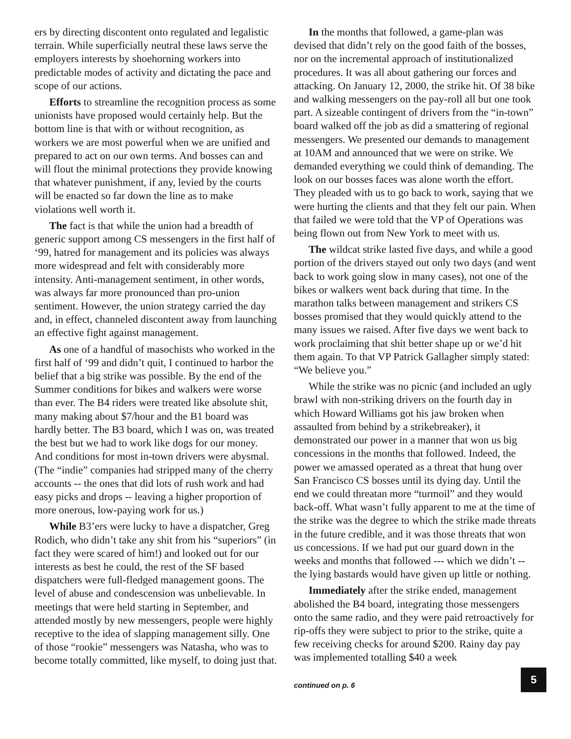ers by directing discontent onto regulated and legalistic terrain. While superficially neutral these laws serve the employers interests by shoehorning workers into predictable modes of activity and dictating the pace and scope of our actions.
Efforts to streamline the recognition process as some unionists have proposed would certainly help. But the bottom line is that with or without recognition, as workers we are most powerful when we are unified and prepared to act on our own terms. And bosses can and will flout the minimal protections they provide knowing that whatever punishment, if any, levied by the courts will be enacted so far down the line as to make violations well worth it.
The fact is that while the union had a breadth of generic support among CS messengers in the first half of ‘99, hatred for management and its policies was always more widespread and felt with considerably more intensity. Anti-management sentiment, in other words, was always far more pronounced than pro-union sentiment. However, the union strategy carried the day and, in effect, channeled discontent away from launching an effective fight against management.
As one of a handful of masochists who worked in the first half of ‘99 and didn’t quit, I continued to harbor the belief that a big strike was possible. By the end of the Summer conditions for bikes and walkers were worse than ever. The B4 riders were treated like absolute shit, many making about $7/hour and the B1 board was hardly better. The B3 board, which I was on, was treated the best but we had to work like dogs for our money. And conditions for most in-town drivers were abysmal.(The “indie” companies had stripped many of the cherry accounts -- the ones that did lots of rush work and had easy picks and drops -- leaving a higher proportion of more onerous, low-paying work for us.)
While B3’ers were lucky to have a dispatcher, Greg Rodich, who didn’t take any shit from his “superiors” (in fact they were scared of him!) and looked out for our interests as best he could, the rest of the SF based dispatchers were full-fledged management goons. The level of abuse and condescension was unbelievable. In meetings that were held starting in September, and attended mostly by new messengers, people were highly receptive to the idea of slapping management silly. One of those “rookie” messengers was Natasha, who was to become totally committed, like myself, to doing just that.
In the months that followed, a game-plan was devised that didn’t rely on the good faith of the bosses, nor on the incremental approach of institutionalized procedures. It was all about gathering our forces and attacking. On January 12, 2000, the strike hit. Of 38 bike and walking messengers on the pay-roll all but one took part. A sizeable contingent of drivers from the “in-town” board walked off the job as did a smattering of regional messengers. We presented our demands to management at 10AM and announced that we were on strike. We demanded everything we could think of demanding. The look on our bosses faces was alone worth the effort. They pleaded with us to go back to work, saying that we were hurting the clients and that they felt our pain. When that failed we were told that the VP of Operations was being flown out from New York to meet with us.
The wildcat strike lasted five days, and while a good portion of the drivers stayed out only two days (and went back to work going slow in many cases), not one of the bikes or walkers went back during that time. In the marathon talks between management and strikers CS bosses promised that they would quickly attend to the many issues we raised. After five days we went back to work proclaiming that shit better shape up or we’d hit them again. To that VP Patrick Gallagher simply stated: “We believe you.”
While the strike was no picnic (and included an ugly brawl with non-striking drivers on the fourth day in which Howard Williams got his jaw broken when assaulted from behind by a strikebreaker), it demonstrated our power in a manner that won us big concessions in the months that followed. Indeed, the power we amassed operated as a threat that hung over San Francisco CS bosses until its dying day. Until the end we could threatan more “turmoil” and they would back-off. What wasn’t fully apparent to me at the time of the strike was the degree to which the strike made threats in the future credible, and it was those threats that won us concessions. If we had put our guard down in the weeks and months that followed --- which we didn’t -- the lying bastards would have given up little or nothing.
Immediately after the strike ended, management abolished the B4 board, integrating those messengers onto the same radio, and they were paid retroactively for rip-offs they were subject to prior to the strike, quite a few receiving checks for around $200. Rainy day pay was implemented totalling $40 a week
continued on p. 6
5